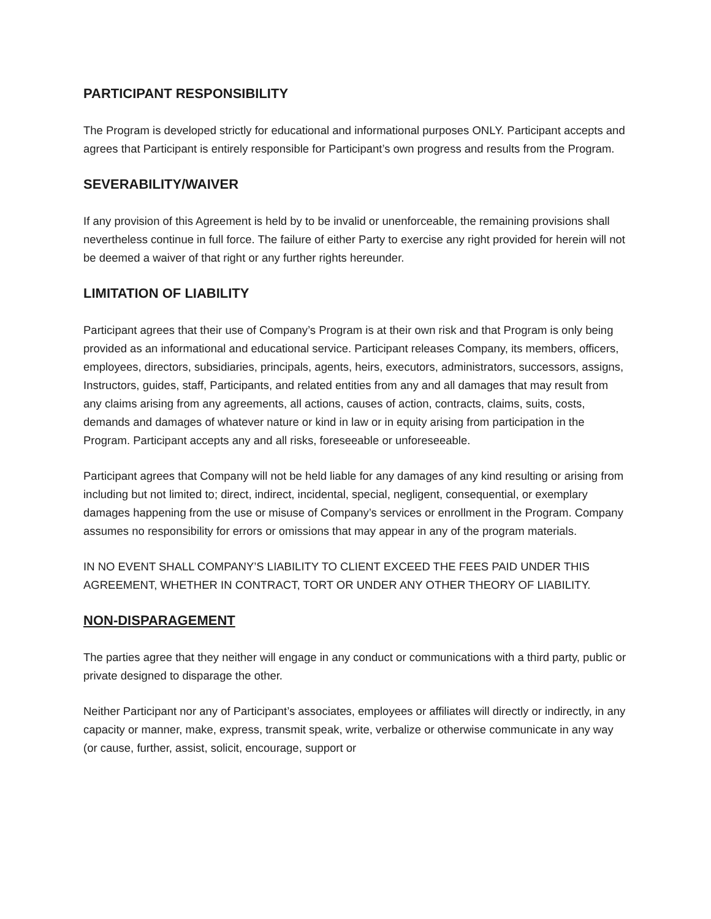PARTICIPANT RESPONSIBILITY
The Program is developed strictly for educational and informational purposes ONLY. Participant accepts and agrees that Participant is entirely responsible for Participant’s own progress and results from the Program.
SEVERABILITY/WAIVER
If any provision of this Agreement is held by to be invalid or unenforceable, the remaining provisions shall nevertheless continue in full force. The failure of either Party to exercise any right provided for herein will not be deemed a waiver of that right or any further rights hereunder.
LIMITATION OF LIABILITY
Participant agrees that their use of Company’s Program is at their own risk and that Program is only being provided as an informational and educational service. Participant releases Company, its members, officers, employees, directors, subsidiaries, principals, agents, heirs, executors, administrators, successors, assigns, Instructors, guides, staff, Participants, and related entities from any and all damages that may result from any claims arising from any agreements, all actions, causes of action, contracts, claims, suits, costs, demands and damages of whatever nature or kind in law or in equity arising from participation in the Program. Participant accepts any and all risks, foreseeable or unforeseeable.
Participant agrees that Company will not be held liable for any damages of any kind resulting or arising from including but not limited to; direct, indirect, incidental, special, negligent, consequential, or exemplary damages happening from the use or misuse of Company’s services or enrollment in the Program. Company assumes no responsibility for errors or omissions that may appear in any of the program materials.
IN NO EVENT SHALL COMPANY’S LIABILITY TO CLIENT EXCEED THE FEES PAID UNDER THIS AGREEMENT, WHETHER IN CONTRACT, TORT OR UNDER ANY OTHER THEORY OF LIABILITY.
NON-DISPARAGEMENT
The parties agree that they neither will engage in any conduct or communications with a third party, public or private designed to disparage the other.
Neither Participant nor any of Participant’s associates, employees or affiliates will directly or indirectly, in any capacity or manner, make, express, transmit speak, write, verbalize or otherwise communicate in any way (or cause, further, assist, solicit, encourage, support or